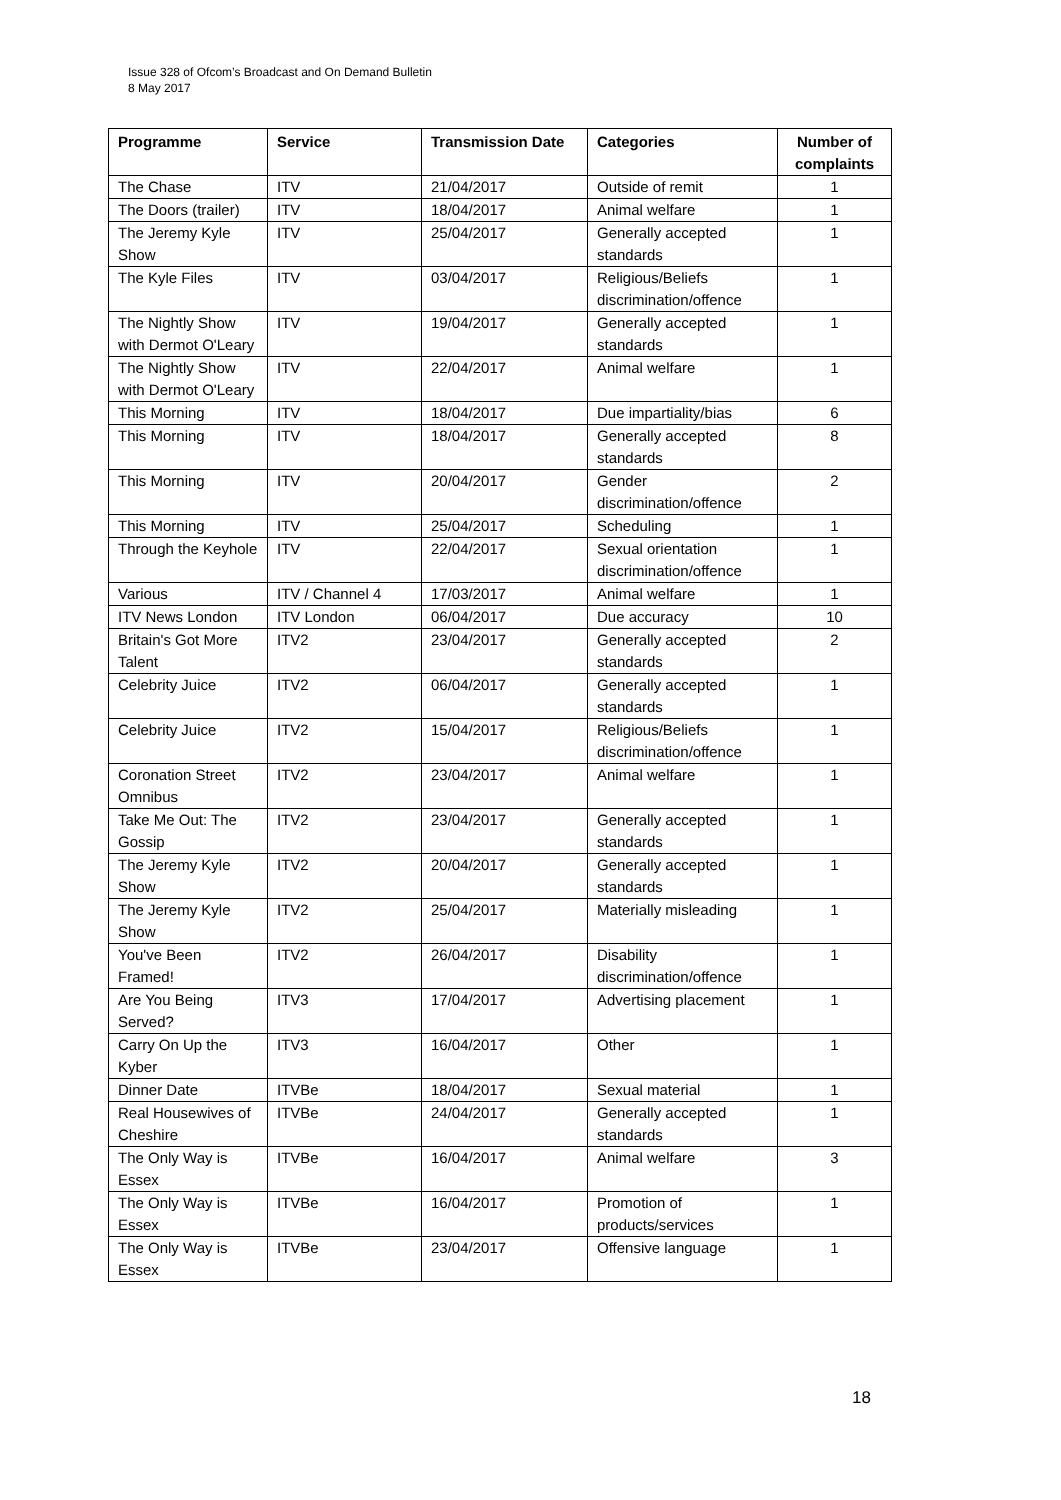Issue 328 of Ofcom’s Broadcast and On Demand Bulletin
8 May 2017
| Programme | Service | Transmission Date | Categories | Number of complaints |
| --- | --- | --- | --- | --- |
| The Chase | ITV | 21/04/2017 | Outside of remit | 1 |
| The Doors (trailer) | ITV | 18/04/2017 | Animal welfare | 1 |
| The Jeremy Kyle Show | ITV | 25/04/2017 | Generally accepted standards | 1 |
| The Kyle Files | ITV | 03/04/2017 | Religious/Beliefs discrimination/offence | 1 |
| The Nightly Show with Dermot O'Leary | ITV | 19/04/2017 | Generally accepted standards | 1 |
| The Nightly Show with Dermot O'Leary | ITV | 22/04/2017 | Animal welfare | 1 |
| This Morning | ITV | 18/04/2017 | Due impartiality/bias | 6 |
| This Morning | ITV | 18/04/2017 | Generally accepted standards | 8 |
| This Morning | ITV | 20/04/2017 | Gender discrimination/offence | 2 |
| This Morning | ITV | 25/04/2017 | Scheduling | 1 |
| Through the Keyhole | ITV | 22/04/2017 | Sexual orientation discrimination/offence | 1 |
| Various | ITV / Channel 4 | 17/03/2017 | Animal welfare | 1 |
| ITV News London | ITV London | 06/04/2017 | Due accuracy | 10 |
| Britain's Got More Talent | ITV2 | 23/04/2017 | Generally accepted standards | 2 |
| Celebrity Juice | ITV2 | 06/04/2017 | Generally accepted standards | 1 |
| Celebrity Juice | ITV2 | 15/04/2017 | Religious/Beliefs discrimination/offence | 1 |
| Coronation Street Omnibus | ITV2 | 23/04/2017 | Animal welfare | 1 |
| Take Me Out: The Gossip | ITV2 | 23/04/2017 | Generally accepted standards | 1 |
| The Jeremy Kyle Show | ITV2 | 20/04/2017 | Generally accepted standards | 1 |
| The Jeremy Kyle Show | ITV2 | 25/04/2017 | Materially misleading | 1 |
| You've Been Framed! | ITV2 | 26/04/2017 | Disability discrimination/offence | 1 |
| Are You Being Served? | ITV3 | 17/04/2017 | Advertising placement | 1 |
| Carry On Up the Kyber | ITV3 | 16/04/2017 | Other | 1 |
| Dinner Date | ITVBe | 18/04/2017 | Sexual material | 1 |
| Real Housewives of Cheshire | ITVBe | 24/04/2017 | Generally accepted standards | 1 |
| The Only Way is Essex | ITVBe | 16/04/2017 | Animal welfare | 3 |
| The Only Way is Essex | ITVBe | 16/04/2017 | Promotion of products/services | 1 |
| The Only Way is Essex | ITVBe | 23/04/2017 | Offensive language | 1 |
18